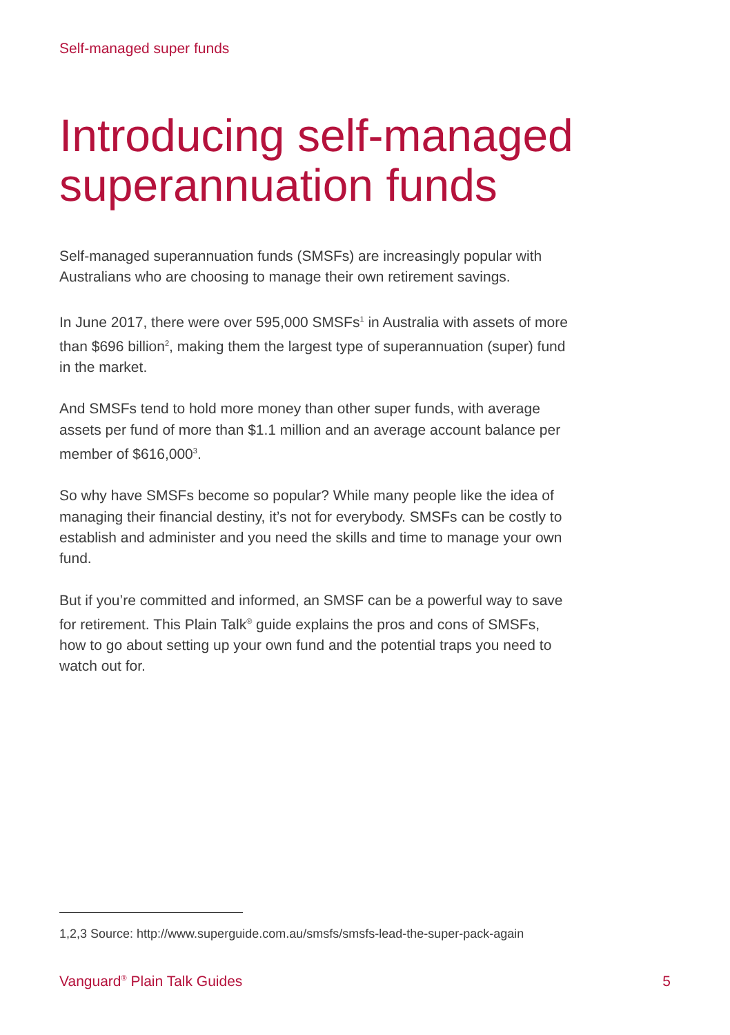Self-managed super funds
Introducing self-managed superannuation funds
Self-managed superannuation funds (SMSFs) are increasingly popular with Australians who are choosing to manage their own retirement savings.
In June 2017, there were over 595,000 SMSFs<sup>1</sup> in Australia with assets of more than $696 billion<sup>2</sup>, making them the largest type of superannuation (super) fund in the market.
And SMSFs tend to hold more money than other super funds, with average assets per fund of more than $1.1 million and an average account balance per member of $616,000<sup>3</sup>.
So why have SMSFs become so popular? While many people like the idea of managing their financial destiny, it’s not for everybody. SMSFs can be costly to establish and administer and you need the skills and time to manage your own fund.
But if you’re committed and informed, an SMSF can be a powerful way to save for retirement. This Plain Talk<sup>®</sup> guide explains the pros and cons of SMSFs, how to go about setting up your own fund and the potential traps you need to watch out for.
1,2,3 Source: http://www.superguide.com.au/smsfs/smsfs-lead-the-super-pack-again
Vanguard<sup>®</sup> Plain Talk Guides 5